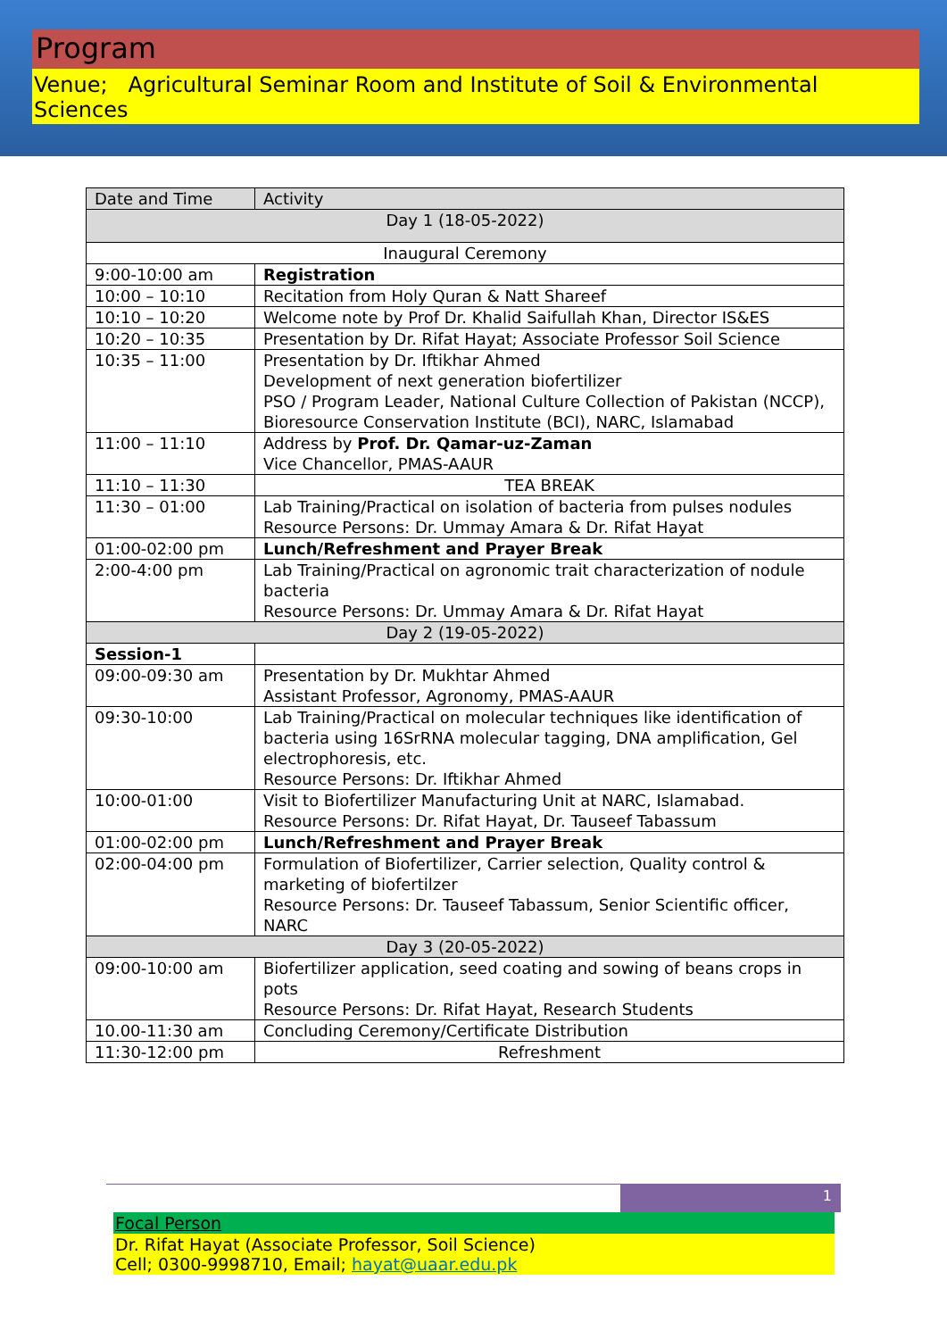Program
Venue; Agricultural Seminar Room and Institute of Soil & Environmental Sciences
| Date and Time | Activity |
| --- | --- |
| Day 1 (18-05-2022) | |
| Inaugural Ceremony | |
| 9:00-10:00 am | Registration |
| 10:00 – 10:10 | Recitation from Holy Quran & Natt Shareef |
| 10:10 – 10:20 | Welcome note by Prof Dr. Khalid Saifullah Khan, Director IS&ES |
| 10:20 – 10:35 | Presentation by Dr. Rifat Hayat; Associate Professor Soil Science |
| 10:35 – 11:00 | Presentation by Dr. Iftikhar Ahmed Development of next generation biofertilizer PSO / Program Leader, National Culture Collection of Pakistan (NCCP), Bioresource Conservation Institute (BCI), NARC, Islamabad |
| 11:00 – 11:10 | Address by Prof. Dr. Qamar-uz-Zaman Vice Chancellor, PMAS-AAUR |
| 11:10 – 11:30 | TEA BREAK |
| 11:30 – 01:00 | Lab Training/Practical on isolation of bacteria from pulses nodules Resource Persons: Dr. Ummay Amara & Dr. Rifat Hayat |
| 01:00-02:00 pm | Lunch/Refreshment and Prayer Break |
| 2:00-4:00 pm | Lab Training/Practical on agronomic trait characterization of nodule bacteria Resource Persons: Dr. Ummay Amara & Dr. Rifat Hayat |
| Day 2 (19-05-2022) | |
| Session-1 | |
| 09:00-09:30 am | Presentation by Dr. Mukhtar Ahmed Assistant Professor, Agronomy, PMAS-AAUR |
| 09:30-10:00 | Lab Training/Practical on molecular techniques like identification of bacteria using 16SrRNA molecular tagging, DNA amplification, Gel electrophoresis, etc. Resource Persons: Dr. Iftikhar Ahmed |
| 10:00-01:00 | Visit to Biofertilizer Manufacturing Unit at NARC, Islamabad. Resource Persons: Dr. Rifat Hayat, Dr. Tauseef Tabassum |
| 01:00-02:00 pm | Lunch/Refreshment and Prayer Break |
| 02:00-04:00 pm | Formulation of Biofertilizer, Carrier selection, Quality control & marketing of biofertilzer Resource Persons: Dr. Tauseef Tabassum, Senior Scientific officer, NARC |
| Day 3 (20-05-2022) | |
| 09:00-10:00 am | Biofertilizer application, seed coating and sowing of beans crops in pots Resource Persons: Dr. Rifat Hayat, Research Students |
| 10.00-11:30 am | Concluding Ceremony/Certificate Distribution |
| 11:30-12:00 pm | Refreshment |
1
Focal Person
Dr. Rifat Hayat (Associate Professor, Soil Science)
Cell; 0300-9998710, Email; hayat@uaar.edu.pk